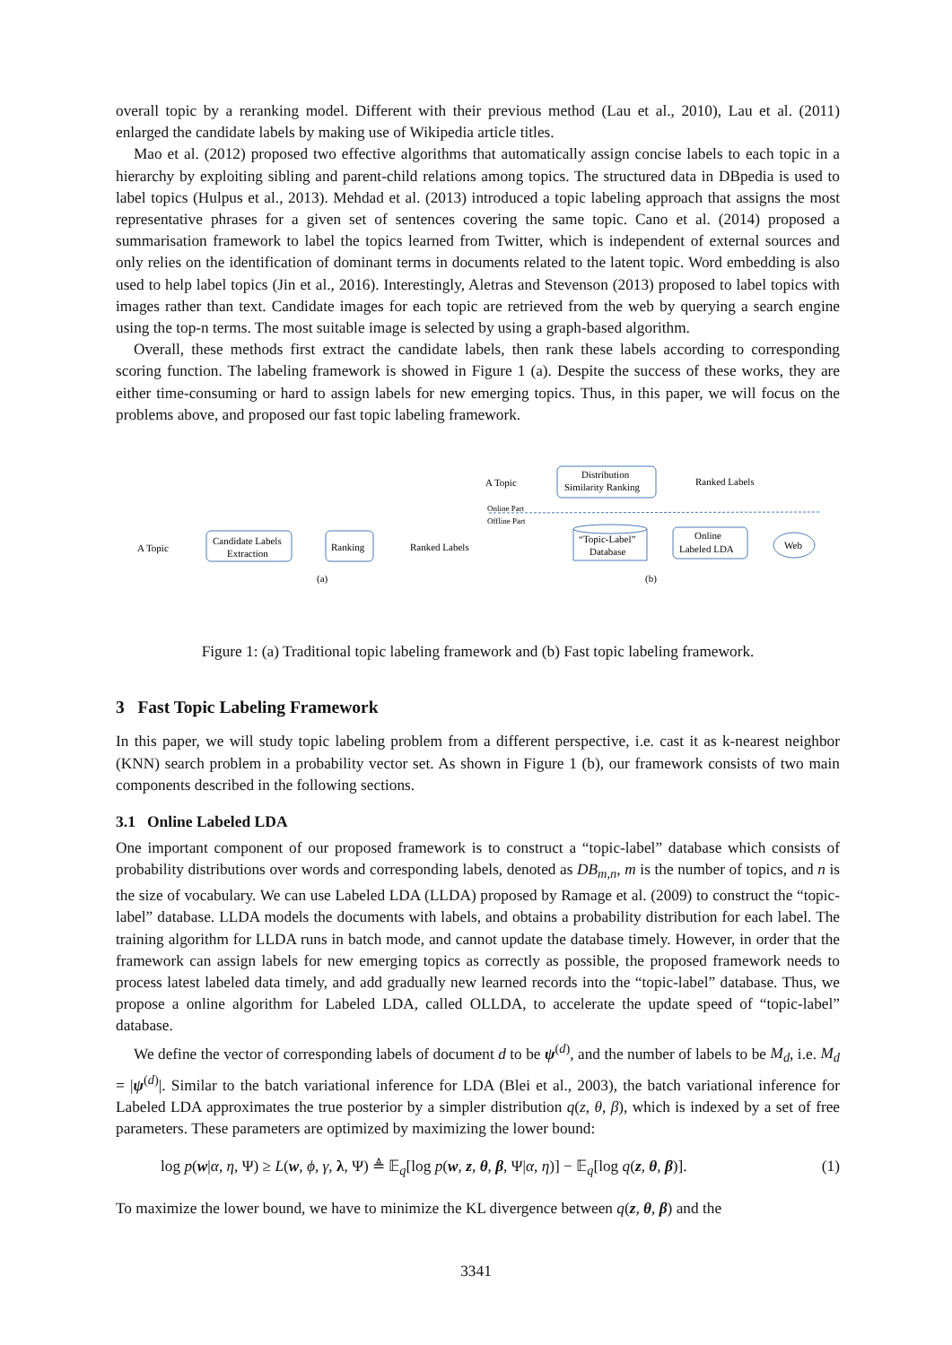overall topic by a reranking model. Different with their previous method (Lau et al., 2010), Lau et al. (2011) enlarged the candidate labels by making use of Wikipedia article titles.
Mao et al. (2012) proposed two effective algorithms that automatically assign concise labels to each topic in a hierarchy by exploiting sibling and parent-child relations among topics. The structured data in DBpedia is used to label topics (Hulpus et al., 2013). Mehdad et al. (2013) introduced a topic labeling approach that assigns the most representative phrases for a given set of sentences covering the same topic. Cano et al. (2014) proposed a summarisation framework to label the topics learned from Twitter, which is independent of external sources and only relies on the identification of dominant terms in documents related to the latent topic. Word embedding is also used to help label topics (Jin et al., 2016). Interestingly, Aletras and Stevenson (2013) proposed to label topics with images rather than text. Candidate images for each topic are retrieved from the web by querying a search engine using the top-n terms. The most suitable image is selected by using a graph-based algorithm.
Overall, these methods first extract the candidate labels, then rank these labels according to corresponding scoring function. The labeling framework is showed in Figure 1 (a). Despite the success of these works, they are either time-consuming or hard to assign labels for new emerging topics. Thus, in this paper, we will focus on the problems above, and proposed our fast topic labeling framework.
A Topic
Candidate Labels
Extraction
Ranking
Ranked Labels
(a)
A Topic
Distribution
Similarity Ranking
Ranked Labels
Online Part
Offline Part
“Topic-Label”
Database
Online
Labeled LDA
Web
(b)
Figure 1: (a) Traditional topic labeling framework and (b) Fast topic labeling framework.
3 Fast Topic Labeling Framework
In this paper, we will study topic labeling problem from a different perspective, i.e. cast it as k-nearest neighbor (KNN) search problem in a probability vector set. As shown in Figure 1 (b), our framework consists of two main components described in the following sections.
3.1 Online Labeled LDA
One important component of our proposed framework is to construct a “topic-label” database which consists of probability distributions over words and corresponding labels, denoted as DB<sub>m,n</sub>, m is the number of topics, and n is the size of vocabulary. We can use Labeled LDA (LLDA) proposed by Ramage et al. (2009) to construct the “topic-label” database. LLDA models the documents with labels, and obtains a probability distribution for each label. The training algorithm for LLDA runs in batch mode, and cannot update the database timely. However, in order that the framework can assign labels for new emerging topics as correctly as possible, the proposed framework needs to process latest labeled data timely, and add gradually new learned records into the “topic-label” database. Thus, we propose a online algorithm for Labeled LDA, called OLLDA, to accelerate the update speed of “topic-label” database.
We define the vector of corresponding labels of document d to be ψ<sup>(d)</sup>, and the number of labels to be M<sub>d</sub>, i.e. M<sub>d</sub> = |ψ<sup>(d)</sup>|. Similar to the batch variational inference for LDA (Blei et al., 2003), the batch variational inference for Labeled LDA approximates the true posterior by a simpler distribution q(z, θ, β), which is indexed by a set of free parameters. These parameters are optimized by maximizing the lower bound:
log p(w|α, η, Ψ) ≥ L(w, ϕ, γ, λ, Ψ) ≜ 𝔼<sub>q</sub>[log p(w, z, θ, β, Ψ|α, η)] − 𝔼<sub>q</sub>[log q(z, θ, β)]. (1)
To maximize the lower bound, we have to minimize the KL divergence between q(z, θ, β) and the
3341